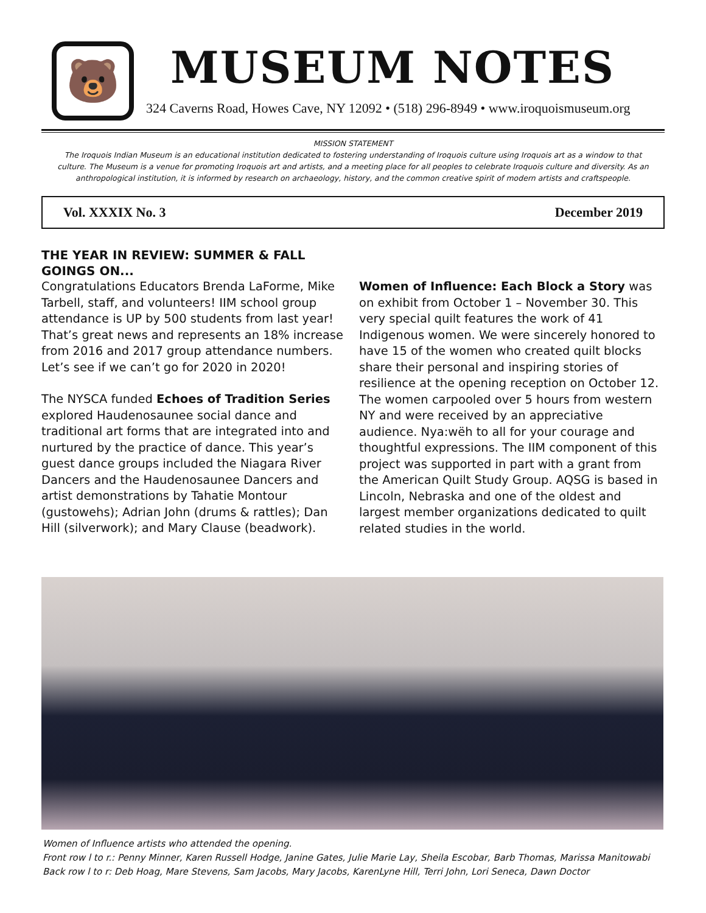🐻
MUSEUM NOTES
324 Caverns Road, Howes Cave, NY 12092 • (518) 296-8949 • www.iroquoismuseum.org
MISSION STATEMENT
The Iroquois Indian Museum is an educational institution dedicated to fostering understanding of Iroquois culture using Iroquois art as a window to that culture. The Museum is a venue for promoting Iroquois art and artists, and a meeting place for all peoples to celebrate Iroquois culture and diversity. As an anthropological institution, it is informed by research on archaeology, history, and the common creative spirit of modern artists and craftspeople.
Vol. XXXIX No. 3 December 2019
THE YEAR IN REVIEW: SUMMER & FALL GOINGS ON...
Congratulations Educators Brenda LaForme, Mike Tarbell, staff, and volunteers! IIM school group attendance is UP by 500 students from last year! That’s great news and represents an 18% increase from 2016 and 2017 group attendance numbers. Let’s see if we can’t go for 2020 in 2020!
The NYSCA funded Echoes of Tradition Series explored Haudenosaunee social dance and traditional art forms that are integrated into and nurtured by the practice of dance. This year’s guest dance groups included the Niagara River Dancers and the Haudenosaunee Dancers and artist demonstrations by Tahatie Montour (gustowehs); Adrian John (drums & rattles); Dan Hill (silverwork); and Mary Clause (beadwork).
Women of Influence: Each Block a Story was on exhibit from October 1 – November 30. This very special quilt features the work of 41 Indigenous women. We were sincerely honored to have 15 of the women who created quilt blocks share their personal and inspiring stories of resilience at the opening reception on October 12. The women carpooled over 5 hours from western NY and were received by an appreciative audience. Nya:wëh to all for your courage and thoughtful expressions. The IIM component of this project was supported in part with a grant from the American Quilt Study Group. AQSG is based in Lincoln, Nebraska and one of the oldest and largest member organizations dedicated to quilt related studies in the world.
Women of Influence artists who attended the opening.
Front row l to r.: Penny Minner, Karen Russell Hodge, Janine Gates, Julie Marie Lay, Sheila Escobar, Barb Thomas, Marissa Manitowabi
Back row l to r: Deb Hoag, Mare Stevens, Sam Jacobs, Mary Jacobs, KarenLyne Hill, Terri John, Lori Seneca, Dawn Doctor